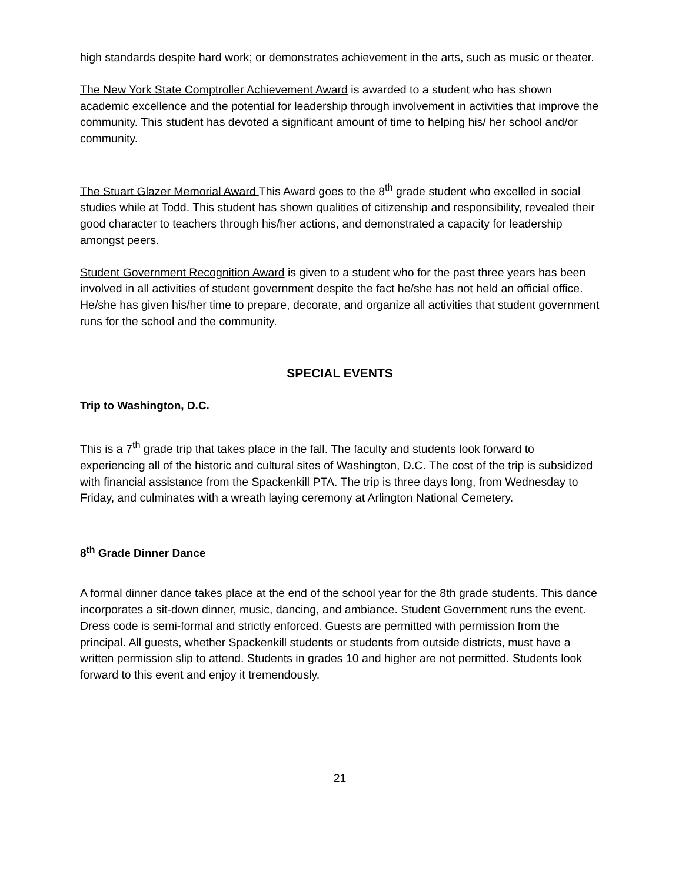high standards despite hard work; or demonstrates achievement in the arts, such as music or theater.
The New York State Comptroller Achievement Award is awarded to a student who has shown academic excellence and the potential for leadership through involvement in activities that improve the community. This student has devoted a significant amount of time to helping his/ her school and/or community.
The Stuart Glazer Memorial Award This Award goes to the 8<sup>th</sup> grade student who excelled in social studies while at Todd. This student has shown qualities of citizenship and responsibility, revealed their good character to teachers through his/her actions, and demonstrated a capacity for leadership amongst peers.
Student Government Recognition Award is given to a student who for the past three years has been involved in all activities of student government despite the fact he/she has not held an official office. He/she has given his/her time to prepare, decorate, and organize all activities that student government runs for the school and the community.
SPECIAL EVENTS
Trip to Washington, D.C.
This is a 7<sup>th</sup> grade trip that takes place in the fall. The faculty and students look forward to experiencing all of the historic and cultural sites of Washington, D.C. The cost of the trip is subsidized with financial assistance from the Spackenkill PTA. The trip is three days long, from Wednesday to Friday, and culminates with a wreath laying ceremony at Arlington National Cemetery.
8<sup>th</sup> Grade Dinner Dance
A formal dinner dance takes place at the end of the school year for the 8th grade students. This dance incorporates a sit-down dinner, music, dancing, and ambiance. Student Government runs the event. Dress code is semi-formal and strictly enforced. Guests are permitted with permission from the principal. All guests, whether Spackenkill students or students from outside districts, must have a written permission slip to attend. Students in grades 10 and higher are not permitted. Students look forward to this event and enjoy it tremendously.
21